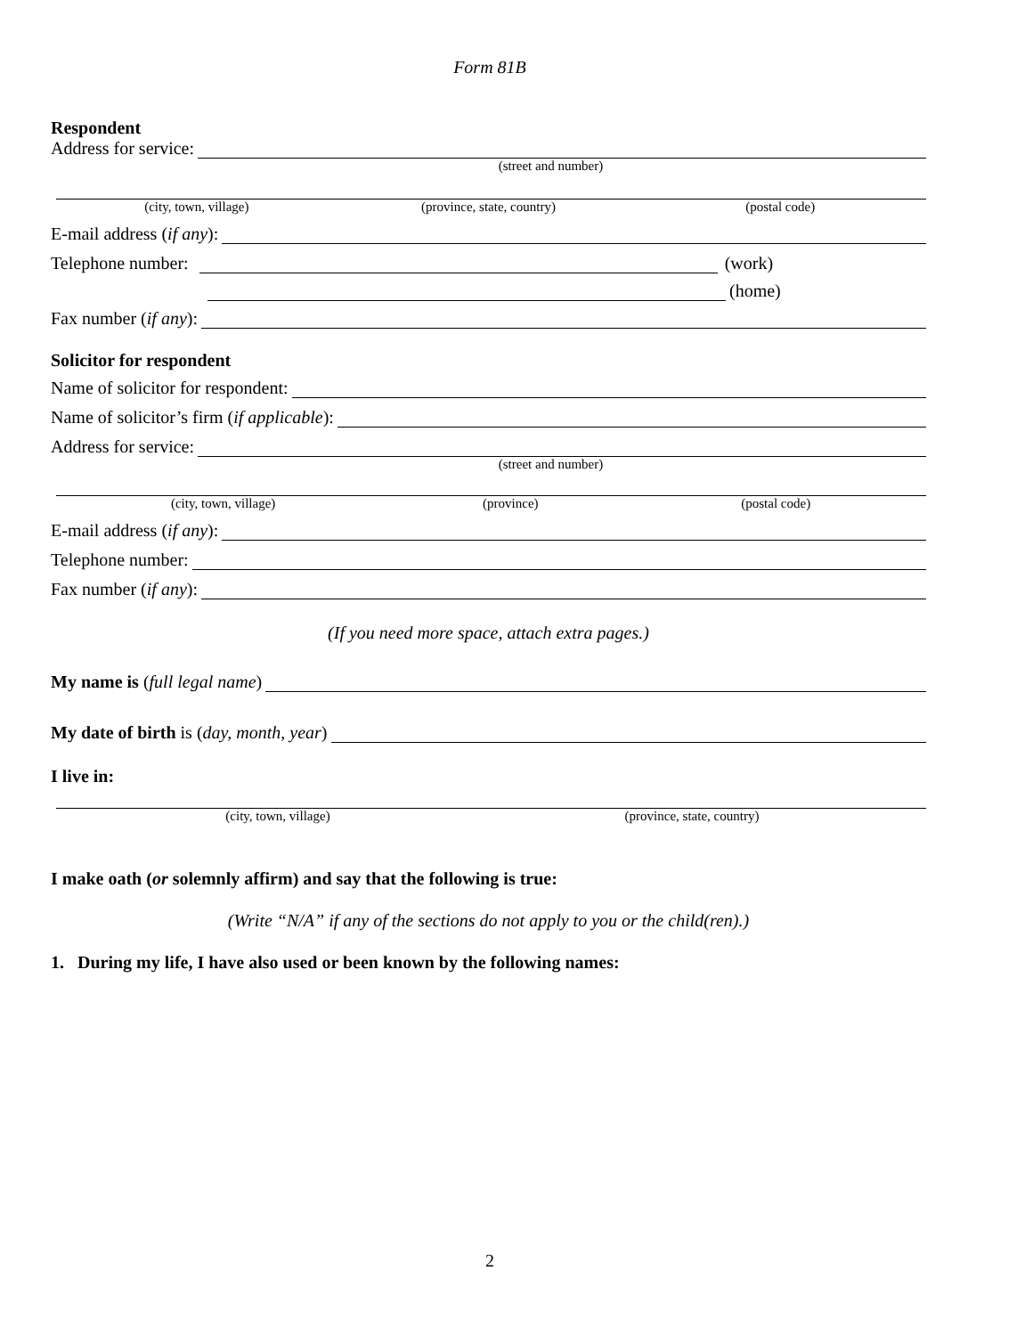Form 81B
Respondent
Address for service:
(street and number)
(city, town, village) (province, state, country) (postal code)
E-mail address (if any):
Telephone number:
(work)
(home)
Fax number (if any):
Solicitor for respondent
Name of solicitor for respondent:
Name of solicitor’s firm (if applicable):
Address for service:
(street and number)
(city, town, village) (province) (postal code)
E-mail address (if any):
Telephone number:
Fax number (if any):
(If you need more space, attach extra pages.)
My name is (full legal name)
My date of birth is (day, month, year)
I live in:
(city, town, village) (province, state, country)
I make oath (or solemnly affirm) and say that the following is true:
(Write “N/A” if any of the sections do not apply to you or the child(ren).)
1. During my life, I have also used or been known by the following names:
2